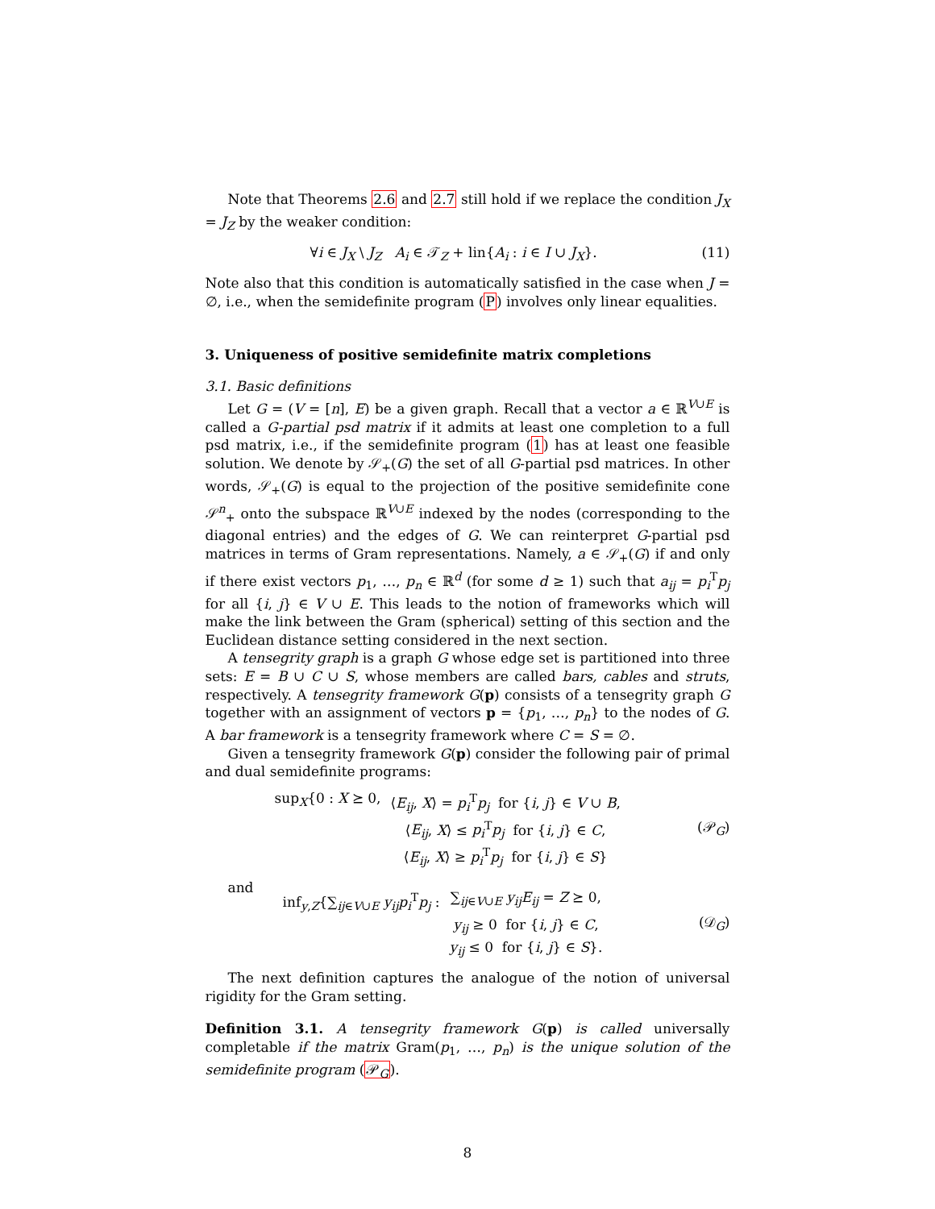Note that Theorems 2.6 and 2.7 still hold if we replace the condition J<sub>X</sub> = J<sub>Z</sub> by the weaker condition:
∀i ∈ J<sub>X</sub> \ J<sub>Z</sub> A<sub>i</sub> ∈ 𝒯<sub>Z</sub> + lin{A<sub>i</sub> : i ∈ I ∪ J<sub>X</sub>}. (11)
Note also that this condition is automatically satisfied in the case when J = ∅, i.e., when the semidefinite program (P) involves only linear equalities.
3. Uniqueness of positive semidefinite matrix completions
3.1. Basic definitions
Let G = (V = [n], E) be a given graph. Recall that a vector a ∈ ℝ<sup>V∪E</sup> is called a G-partial psd matrix if it admits at least one completion to a full psd matrix, i.e., if the semidefinite program (1) has at least one feasible solution. We denote by 𝒮<sub>+</sub>(G) the set of all G-partial psd matrices. In other words, 𝒮<sub>+</sub>(G) is equal to the projection of the positive semidefinite cone 𝒮<sup>n</sup><sub>+</sub> onto the subspace ℝ<sup>V∪E</sup> indexed by the nodes (corresponding to the diagonal entries) and the edges of G. We can reinterpret G-partial psd matrices in terms of Gram representations. Namely, a ∈ 𝒮<sub>+</sub>(G) if and only if there exist vectors p<sub>1</sub>, …, p<sub>n</sub> ∈ ℝ<sup>d</sup> (for some d ≥ 1) such that a<sub>ij</sub> = p<sub>i</sub><sup>T</sup>p<sub>j</sub> for all {i, j} ∈ V ∪ E. This leads to the notion of frameworks which will make the link between the Gram (spherical) setting of this section and the Euclidean distance setting considered in the next section.
A tensegrity graph is a graph G whose edge set is partitioned into three sets: E = B ∪ C ∪ S, whose members are called bars, cables and struts, respectively. A tensegrity framework G(p) consists of a tensegrity graph G together with an assignment of vectors p = {p<sub>1</sub>, …, p<sub>n</sub>} to the nodes of G. A bar framework is a tensegrity framework where C = S = ∅.
Given a tensegrity framework G(p) consider the following pair of primal and dual semidefinite programs:
| sup<sub>X</sub>{0 : X ⪰ 0, | ⟨ E<sub>ij</sub> , X ⟩ = p<sub>i</sub><sup>T</sup> p<sub>j</sub> for { i , j } ∈ V ∪ B , |
| | ⟨ E<sub>ij</sub> , X ⟩ ≤ p<sub>i</sub><sup>T</sup> p<sub>j</sub> for { i , j } ∈ C , |
| | ⟨ E<sub>ij</sub> , X ⟩ ≥ p<sub>i</sub><sup>T</sup> p<sub>j</sub> for { i , j } ∈ S } |
(𝒫<sub>G</sub>)
and
| inf<sub>y,Z</sub>{∑<sub>ij∈V∪E</sub> y<sub>ij</sub>p<sub>i</sub><sup>T</sup> p<sub>j</sub> : | ∑<sub>ij∈V∪E</sub> y<sub>ij</sub>E<sub>ij</sub> = Z ⪰ 0, |
| | y<sub>ij</sub> ≥ 0 for { i , j } ∈ C , |
| | y<sub>ij</sub> ≤ 0 for { i , j } ∈ S }. |
(𝒟<sub>G</sub>)
The next definition captures the analogue of the notion of universal rigidity for the Gram setting.
Definition 3.1. A tensegrity framework G(p) is called universally completable if the matrix Gram(p<sub>1</sub>, …, p<sub>n</sub>) is the unique solution of the semidefinite program (𝒫<sub>G</sub>).
8